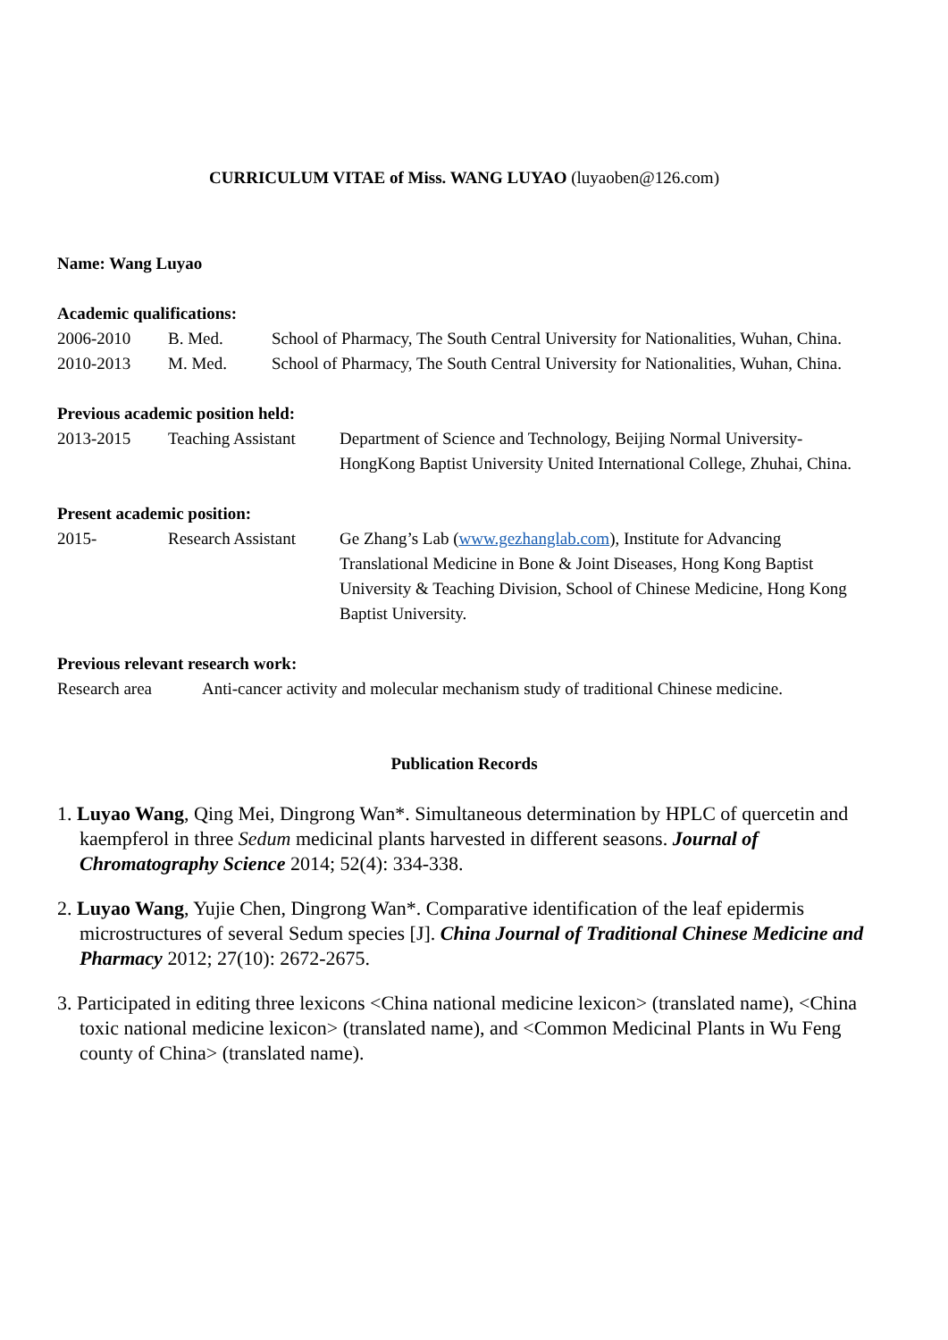CURRICULUM VITAE of Miss. WANG LUYAO (luyaoben@126.com)
Name: Wang Luyao
Academic qualifications:
2006-2010 B. Med. School of Pharmacy, The South Central University for Nationalities, Wuhan, China.
2010-2013 M. Med. School of Pharmacy, The South Central University for Nationalities, Wuhan, China.
Previous academic position held:
2013-2015 Teaching Assistant
Department of Science and Technology, Beijing Normal University-HongKong Baptist University United International College, Zhuhai, China.
Present academic position:
2015- Research Assistant
Ge Zhang’s Lab (www.gezhanglab.com), Institute for Advancing Translational Medicine in Bone & Joint Diseases, Hong Kong Baptist University & Teaching Division, School of Chinese Medicine, Hong Kong Baptist University.
Previous relevant research work:
Research area Anti-cancer activity and molecular mechanism study of traditional Chinese medicine.
Publication Records
1. Luyao Wang, Qing Mei, Dingrong Wan*. Simultaneous determination by HPLC of quercetin and kaempferol in three Sedum medicinal plants harvested in different seasons. Journal of Chromatography Science 2014; 52(4): 334-338.
2. Luyao Wang, Yujie Chen, Dingrong Wan*. Comparative identification of the leaf epidermis microstructures of several Sedum species [J]. China Journal of Traditional Chinese Medicine and Pharmacy 2012; 27(10): 2672-2675.
3. Participated in editing three lexicons <China national medicine lexicon> (translated name), <China toxic national medicine lexicon> (translated name), and <Common Medicinal Plants in Wu Feng county of China> (translated name).